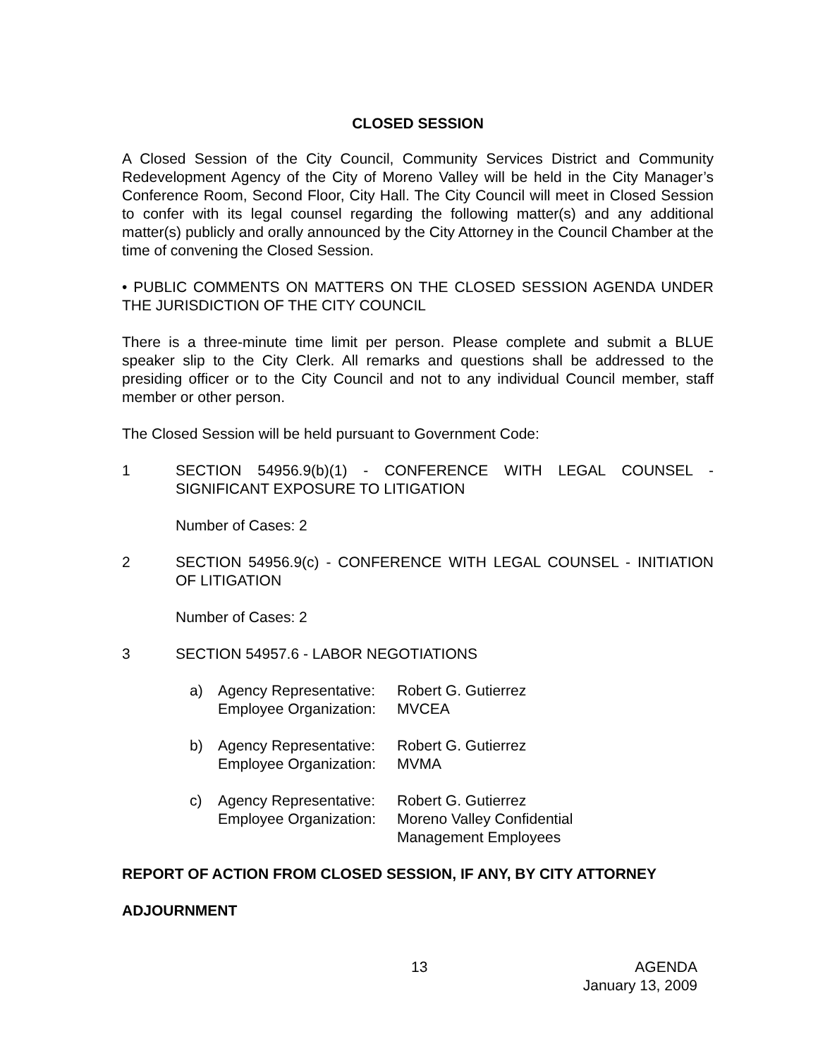CLOSED SESSION
A Closed Session of the City Council, Community Services District and Community Redevelopment Agency of the City of Moreno Valley will be held in the City Manager’s Conference Room, Second Floor, City Hall. The City Council will meet in Closed Session to confer with its legal counsel regarding the following matter(s) and any additional matter(s) publicly and orally announced by the City Attorney in the Council Chamber at the time of convening the Closed Session.
• PUBLIC COMMENTS ON MATTERS ON THE CLOSED SESSION AGENDA UNDER THE JURISDICTION OF THE CITY COUNCIL
There is a three-minute time limit per person. Please complete and submit a BLUE speaker slip to the City Clerk. All remarks and questions shall be addressed to the presiding officer or to the City Council and not to any individual Council member, staff member or other person.
The Closed Session will be held pursuant to Government Code:
1 SECTION 54956.9(b)(1) - CONFERENCE WITH LEGAL COUNSEL - SIGNIFICANT EXPOSURE TO LITIGATION
Number of Cases: 2
2 SECTION 54956.9(c) - CONFERENCE WITH LEGAL COUNSEL - INITIATION OF LITIGATION
Number of Cases: 2
3 SECTION 54957.6 - LABOR NEGOTIATIONS
a) Agency Representative: Robert G. Gutierrez
Employee Organization: MVCEA
b) Agency Representative: Robert G. Gutierrez
Employee Organization: MVMA
c) Agency Representative: Robert G. Gutierrez
Employee Organization: Moreno Valley Confidential
Management Employees
REPORT OF ACTION FROM CLOSED SESSION, IF ANY, BY CITY ATTORNEY
ADJOURNMENT
13 AGENDA
January 13, 2009